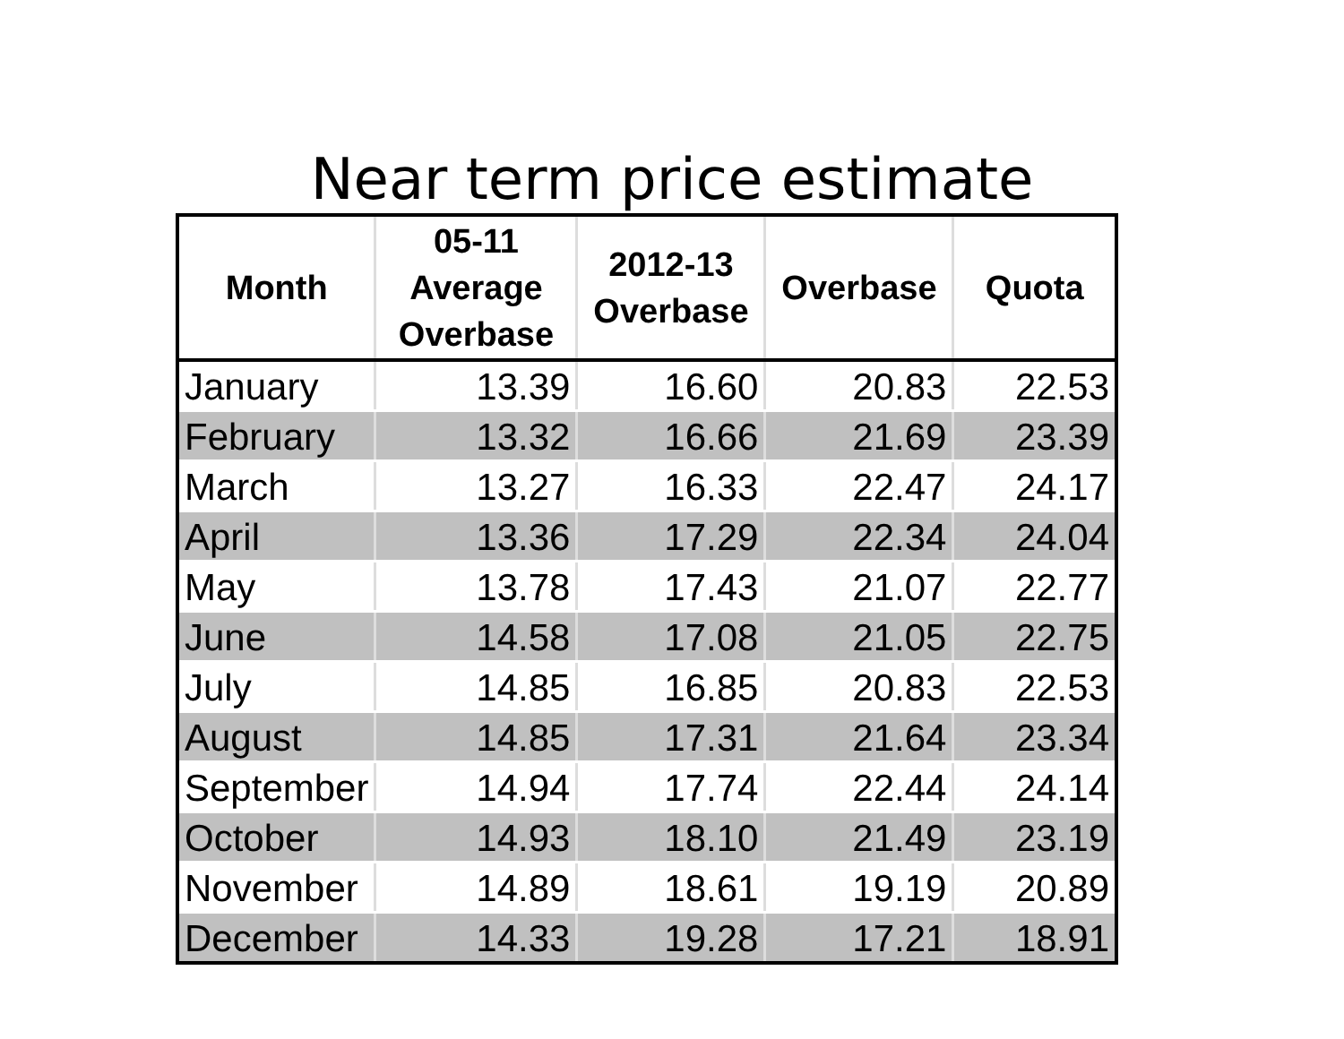Near term price estimate
| Month | 05-11 Average Overbase | 2012-13 Overbase | Overbase | Quota |
| --- | --- | --- | --- | --- |
| January | 13.39 | 16.60 | 20.83 | 22.53 |
| February | 13.32 | 16.66 | 21.69 | 23.39 |
| March | 13.27 | 16.33 | 22.47 | 24.17 |
| April | 13.36 | 17.29 | 22.34 | 24.04 |
| May | 13.78 | 17.43 | 21.07 | 22.77 |
| June | 14.58 | 17.08 | 21.05 | 22.75 |
| July | 14.85 | 16.85 | 20.83 | 22.53 |
| August | 14.85 | 17.31 | 21.64 | 23.34 |
| September | 14.94 | 17.74 | 22.44 | 24.14 |
| October | 14.93 | 18.10 | 21.49 | 23.19 |
| November | 14.89 | 18.61 | 19.19 | 20.89 |
| December | 14.33 | 19.28 | 17.21 | 18.91 |